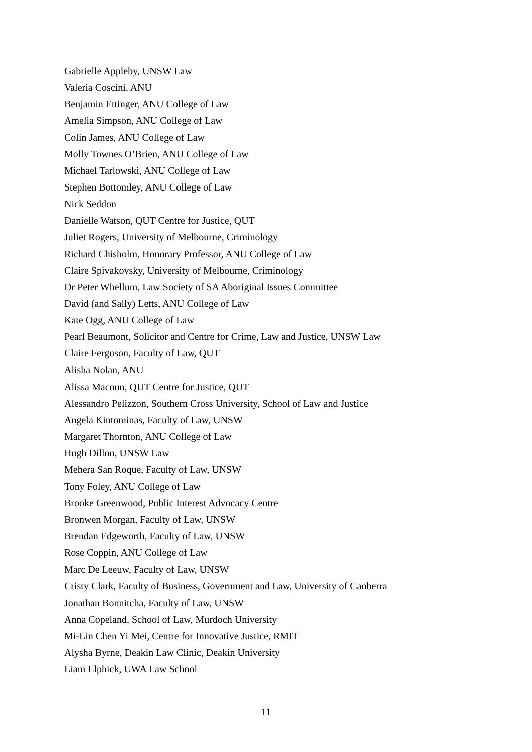Gabrielle Appleby, UNSW Law
Valeria Coscini, ANU
Benjamin Ettinger, ANU College of Law
Amelia Simpson, ANU College of Law
Colin James, ANU College of Law
Molly Townes O’Brien, ANU College of Law
Michael Tarlowski, ANU College of Law
Stephen Bottomley, ANU College of Law
Nick Seddon
Danielle Watson, QUT Centre for Justice, QUT
Juliet Rogers, University of Melbourne, Criminology
Richard Chisholm, Honorary Professor, ANU College of Law
Claire Spivakovsky, University of Melbourne, Criminology
Dr Peter Whellum, Law Society of SA Aboriginal Issues Committee
David (and Sally) Letts, ANU College of Law
Kate Ogg, ANU College of Law
Pearl Beaumont, Solicitor and Centre for Crime, Law and Justice, UNSW Law
Claire Ferguson, Faculty of Law, QUT
Alisha Nolan, ANU
Alissa Macoun, QUT Centre for Justice, QUT
Alessandro Pelizzon, Southern Cross University, School of Law and Justice
Angela Kintominas, Faculty of Law, UNSW
Margaret Thornton, ANU College of Law
Hugh Dillon, UNSW Law
Mehera San Roque, Faculty of Law, UNSW
Tony Foley, ANU College of Law
Brooke Greenwood, Public Interest Advocacy Centre
Bronwen Morgan, Faculty of Law, UNSW
Brendan Edgeworth, Faculty of Law, UNSW
Rose Coppin, ANU College of Law
Marc De Leeuw, Faculty of Law, UNSW
Cristy Clark, Faculty of Business, Government and Law, University of Canberra
Jonathan Bonnitcha, Faculty of Law, UNSW
Anna Copeland, School of Law, Murdoch University
Mi-Lin Chen Yi Mei, Centre for Innovative Justice, RMIT
Alysha Byrne, Deakin Law Clinic, Deakin University
Liam Elphick, UWA Law School
11